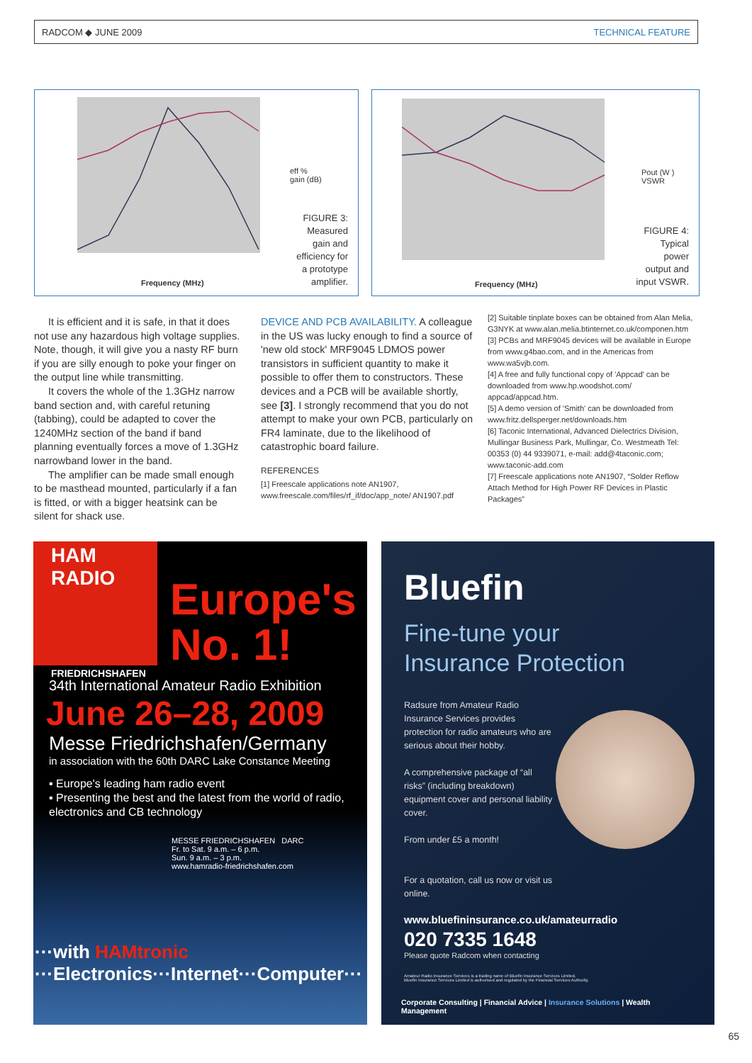RADCOM ◆ JUNE 2009 TECHNICAL FEATURE
Frequency (MHz)
eff %
gain (dB)
FIGURE 3:
Measured
gain and
efficiency for
a prototype
amplifier.
Frequency (MHz)
Pout (W )
VSWR
FIGURE 4:
Typical
power
output and
input VSWR.
It is efficient and it is safe, in that it does not use any hazardous high voltage supplies. Note, though, it will give you a nasty RF burn if you are silly enough to poke your finger on the output line while transmitting.
It covers the whole of the 1.3GHz narrow band section and, with careful retuning (tabbing), could be adapted to cover the 1240MHz section of the band if band planning eventually forces a move of 1.3GHz narrowband lower in the band.
The amplifier can be made small enough to be masthead mounted, particularly if a fan is fitted, or with a bigger heatsink can be silent for shack use.
DEVICE AND PCB AVAILABILITY. A colleague in the US was lucky enough to find a source of 'new old stock' MRF9045 LDMOS power transistors in sufficient quantity to make it possible to offer them to constructors. These devices and a PCB will be available shortly, see [3]. I strongly recommend that you do not attempt to make your own PCB, particularly on FR4 laminate, due to the likelihood of catastrophic board failure.
REFERENCES
[1] Freescale applications note AN1907, www.freescale.com/files/rf_if/doc/app_note/ AN1907.pdf
[2] Suitable tinplate boxes can be obtained from Alan Melia, G3NYK at www.alan.melia.btinternet.co.uk/componen.htm
[3] PCBs and MRF9045 devices will be available in Europe from www.g4bao.com, and in the Americas from www.wa5vjb.com.
[4] A free and fully functional copy of 'Appcad' can be downloaded from www.hp.woodshot.com/ appcad/appcad.htm.
[5] A demo version of 'Smith' can be downloaded from www.fritz.dellsperger.net/downloads.htm
[6] Taconic International, Advanced Dielectrics Division, Mullingar Business Park, Mullingar, Co. Westmeath Tel: 00353 (0) 44 9339071, e-mail: add@4taconic.com; www.taconic-add.com
[7] Freescale applications note AN1907, “Solder Reflow Attach Method for High Power RF Devices in Plastic Packages”
HAM RADIO
FRIEDRICHSHAFEN
Europe's
No. 1!
34th International Amateur Radio Exhibition
June 26–28, 2009
Messe Friedrichshafen/Germany
in association with the 60th DARC Lake Constance Meeting
▪ Europe's leading ham radio event
▪ Presenting the best and the latest from the world of radio, electronics and CB technology
MESSE FRIEDRICHSHAFEN DARC
Fr. to Sat. 9 a.m. – 6 p.m.
Sun. 9 a.m. – 3 p.m.
www.hamradio-friedrichshafen.com
···with HAMtronic
···Electronics···Internet···Computer···
Bluefin
Fine-tune your
Insurance Protection
Radsure from Amateur Radio Insurance Services provides protection for radio amateurs who are serious about their hobby.
A comprehensive package of “all risks” (including breakdown) equipment cover and personal liability cover.
From under £5 a month!
For a quotation, call us now or visit us online.
www.bluefininsurance.co.uk/amateurradio
020 7335 1648
Please quote Radcom when contacting
Amateur Radio Insurance Services is a trading name of Bluefin Insurance Services Limited.
Bluefin Insurance Services Limited is authorised and regulated by the Financial Services Authority.
Corporate Consulting | Financial Advice | Insurance Solutions | Wealth Management
65